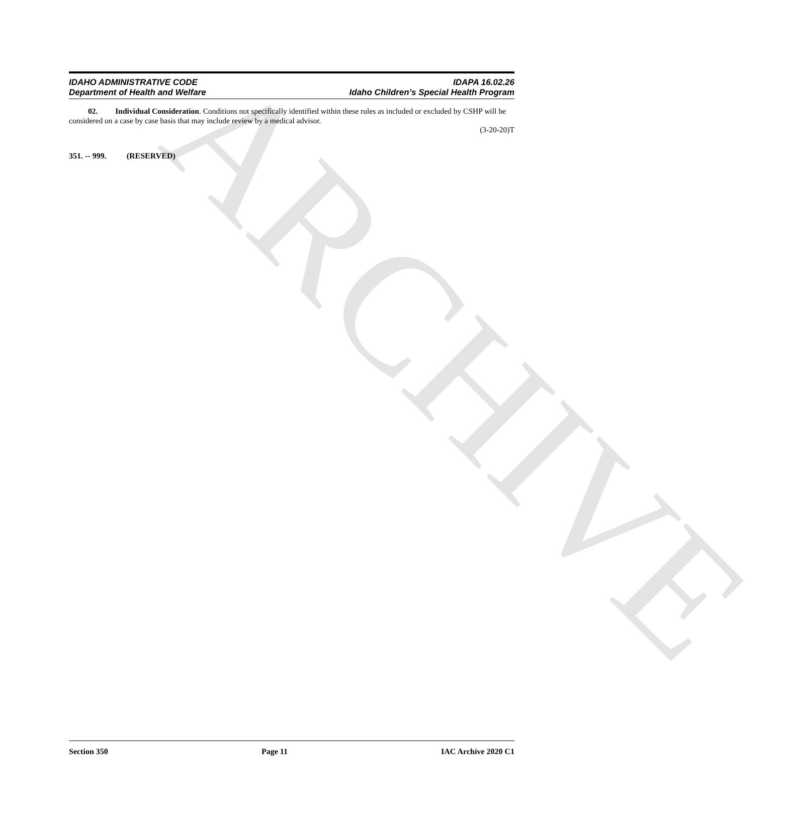ARCHIVE
IDAHO ADMINISTRATIVE CODE
Department of Health and Welfare
IDAPA 16.02.26
Idaho Children’s Special Health Program
02. Individual Consideration. Conditions not specifically identified within these rules as included or excluded by CSHP will be considered on a case by case basis that may include review by a medical advisor.
(3-20-20)T
351. -- 999. (RESERVED)
Section 350 Page 11 IAC Archive 2020 C1